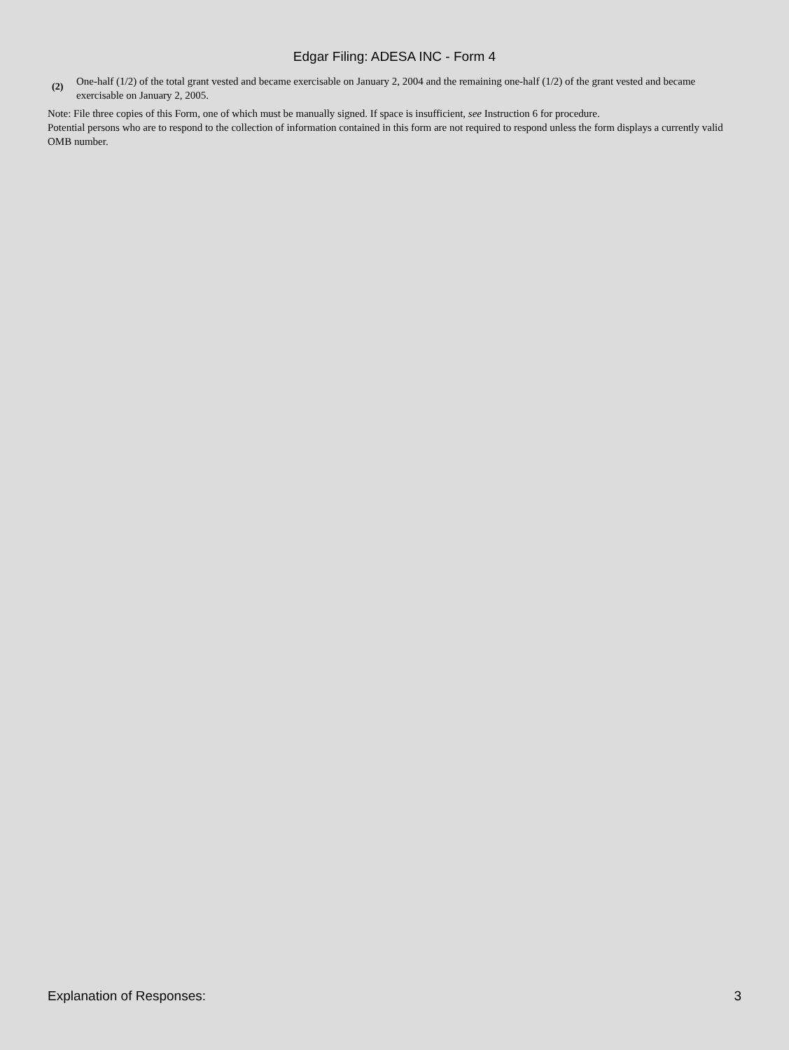Edgar Filing: ADESA INC - Form 4
(2)
One-half (1/2) of the total grant vested and became exercisable on January 2, 2004 and the remaining one-half (1/2) of the grant vested and became exercisable on January 2, 2005.
Note: File three copies of this Form, one of which must be manually signed. If space is insufficient, see Instruction 6 for procedure.
Potential persons who are to respond to the collection of information contained in this form are not required to respond unless the form displays a currently valid OMB number.
Explanation of Responses: 3